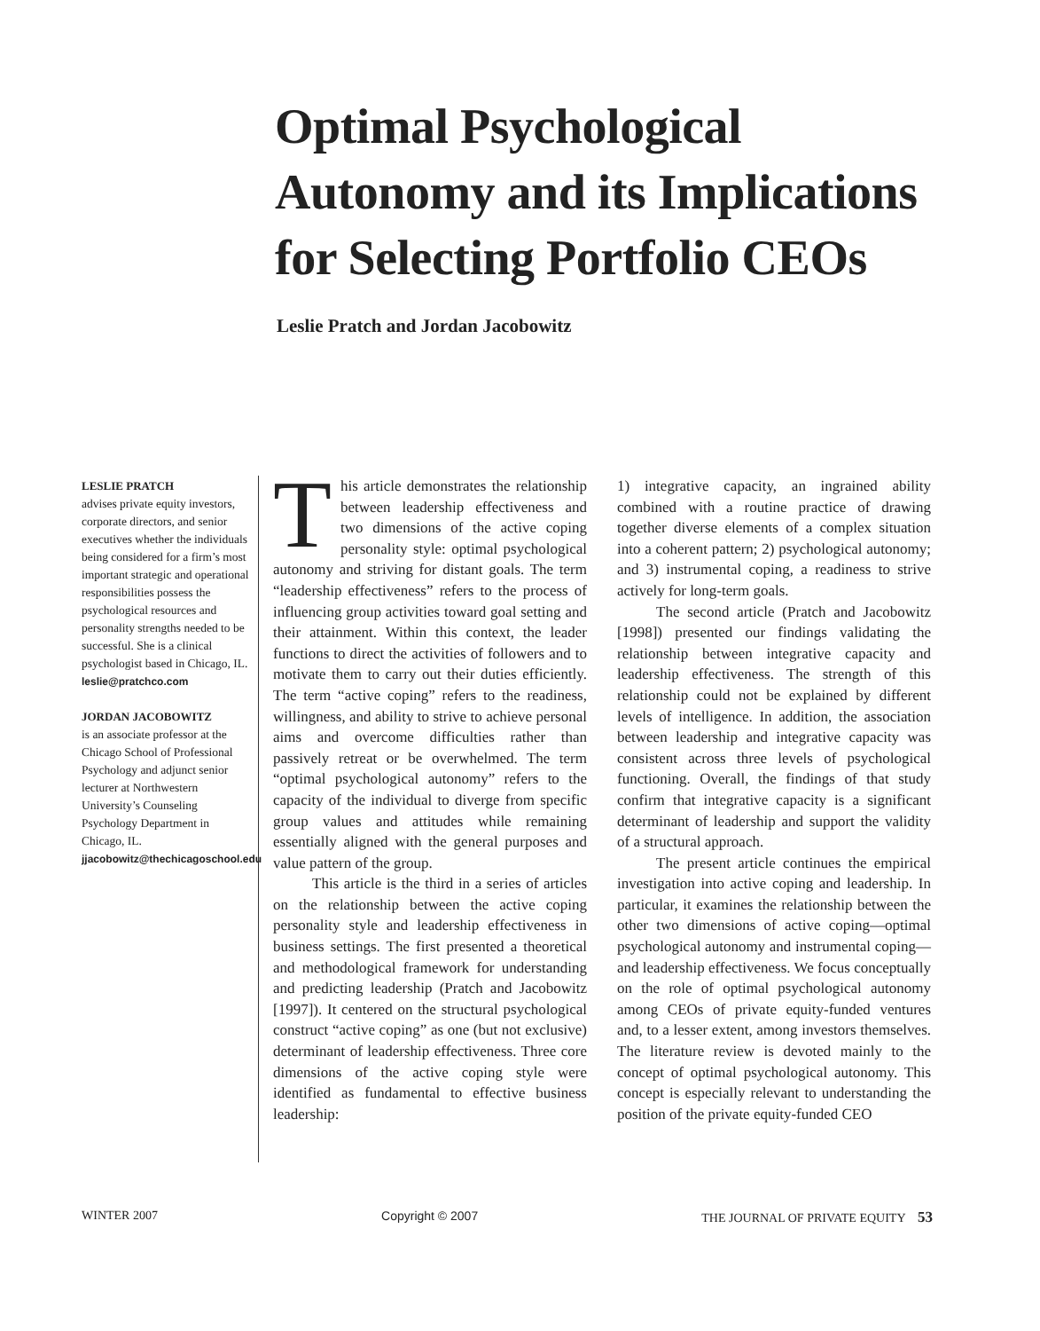Optimal Psychological
Autonomy and its Implications
for Selecting Portfolio CEOs
Leslie Pratch and Jordan Jacobowitz
LESLIE PRATCH
advises private equity investors, corporate directors, and senior executives whether the individuals being considered for a firm’s most important strategic and operational responsibilities possess the psychological resources and personality strengths needed to be successful. She is a clinical psychologist based in Chicago, IL.
leslie@pratchco.com
JORDAN JACOBOWITZ
is an associate professor at the Chicago School of Professional Psychology and adjunct senior lecturer at Northwestern University’s Counseling Psychology Department in Chicago, IL.
jjacobowitz@thechicagoschool.edu
This article demonstrates the relationship between leadership effectiveness and two dimensions of the active coping personality style: optimal psychological autonomy and striving for distant goals. The term “leadership effectiveness” refers to the process of influencing group activities toward goal setting and their attainment. Within this context, the leader functions to direct the activities of followers and to motivate them to carry out their duties efficiently. The term “active coping” refers to the readiness, willingness, and ability to strive to achieve personal aims and overcome difficulties rather than passively retreat or be overwhelmed. The term “optimal psychological autonomy” refers to the capacity of the individual to diverge from specific group values and attitudes while remaining essentially aligned with the general purposes and value pattern of the group.
This article is the third in a series of articles on the relationship between the active coping personality style and leadership effectiveness in business settings. The first presented a theoretical and methodological framework for understanding and predicting leadership (Pratch and Jacobowitz [1997]). It centered on the structural psychological construct “active coping” as one (but not exclusive) determinant of leadership effectiveness. Three core dimensions of the active coping style were identified as fundamental to effective business leadership:
1) integrative capacity, an ingrained ability combined with a routine practice of drawing together diverse elements of a complex situation into a coherent pattern; 2) psychological autonomy; and 3) instrumental coping, a readiness to strive actively for long-term goals.
The second article (Pratch and Jacobowitz [1998]) presented our findings validating the relationship between integrative capacity and leadership effectiveness. The strength of this relationship could not be explained by different levels of intelligence. In addition, the association between leadership and integrative capacity was consistent across three levels of psychological functioning. Overall, the findings of that study confirm that integrative capacity is a significant determinant of leadership and support the validity of a structural approach.
The present article continues the empirical investigation into active coping and leadership. In particular, it examines the relationship between the other two dimensions of active coping—optimal psychological autonomy and instrumental coping—and leadership effectiveness. We focus conceptually on the role of optimal psychological autonomy among CEOs of private equity-funded ventures and, to a lesser extent, among investors themselves. The literature review is devoted mainly to the concept of optimal psychological autonomy. This concept is especially relevant to understanding the position of the private equity-funded CEO
WINTER 2007 Copyright © 2007 THE JOURNAL OF PRIVATE EQUITY 53